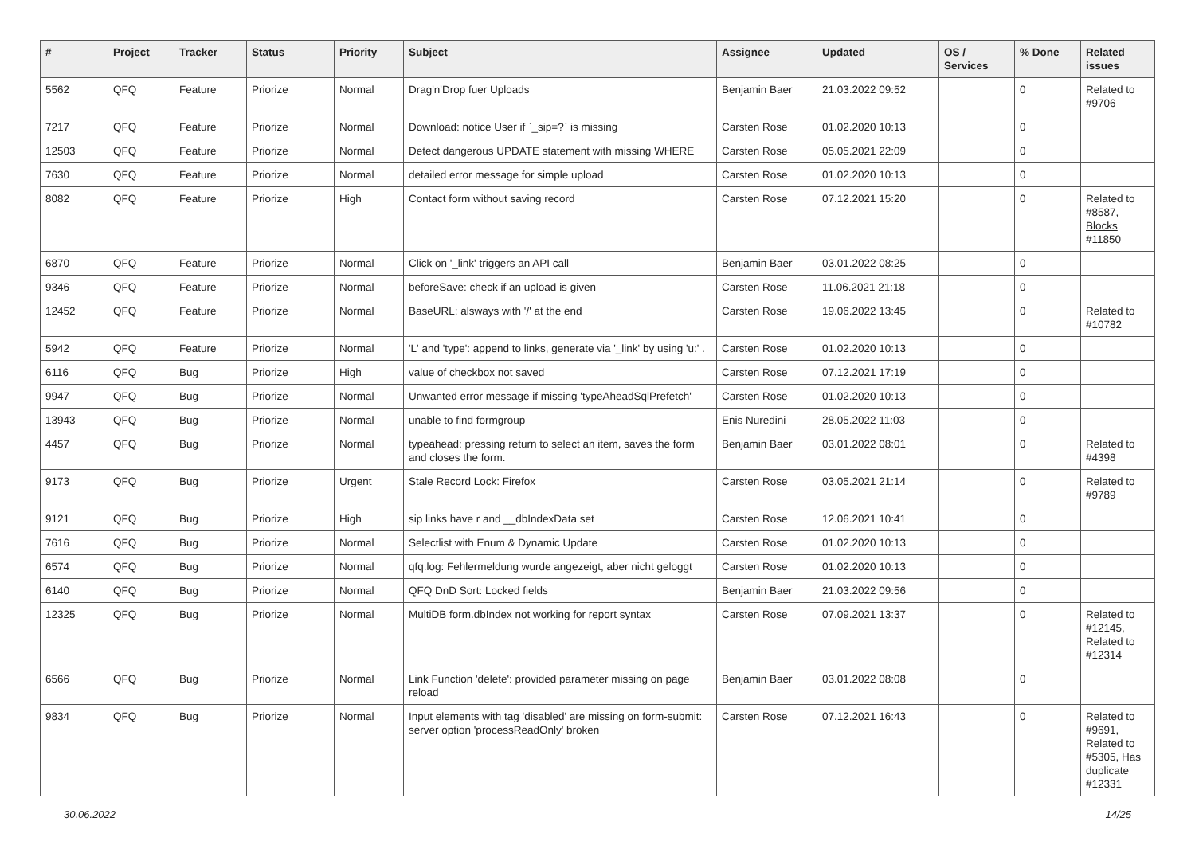| # | Project | Tracker | Status | Priority | Subject | Assignee | Updated | OS / Services | % Done | Related issues |
| --- | --- | --- | --- | --- | --- | --- | --- | --- | --- | --- |
| 5562 | QFQ | Feature | Priorize | Normal | Drag'n'Drop fuer Uploads | Benjamin Baer | 21.03.2022 09:52 | | 0 | Related to #9706 |
| 7217 | QFQ | Feature | Priorize | Normal | Download: notice User if `_sip=?` is missing | Carsten Rose | 01.02.2020 10:13 | | 0 | |
| 12503 | QFQ | Feature | Priorize | Normal | Detect dangerous UPDATE statement with missing WHERE | Carsten Rose | 05.05.2021 22:09 | | 0 | |
| 7630 | QFQ | Feature | Priorize | Normal | detailed error message for simple upload | Carsten Rose | 01.02.2020 10:13 | | 0 | |
| 8082 | QFQ | Feature | Priorize | High | Contact form without saving record | Carsten Rose | 07.12.2021 15:20 | | 0 | Related to #8587, Blocks #11850 |
| 6870 | QFQ | Feature | Priorize | Normal | Click on '_link' triggers an API call | Benjamin Baer | 03.01.2022 08:25 | | 0 | |
| 9346 | QFQ | Feature | Priorize | Normal | beforeSave: check if an upload is given | Carsten Rose | 11.06.2021 21:18 | | 0 | |
| 12452 | QFQ | Feature | Priorize | Normal | BaseURL: alsways with '/' at the end | Carsten Rose | 19.06.2022 13:45 | | 0 | Related to #10782 |
| 5942 | QFQ | Feature | Priorize | Normal | 'L' and 'type': append to links, generate via '_link' by using 'u:' . | Carsten Rose | 01.02.2020 10:13 | | 0 | |
| 6116 | QFQ | Bug | Priorize | High | value of checkbox not saved | Carsten Rose | 07.12.2021 17:19 | | 0 | |
| 9947 | QFQ | Bug | Priorize | Normal | Unwanted error message if missing 'typeAheadSqlPrefetch' | Carsten Rose | 01.02.2020 10:13 | | 0 | |
| 13943 | QFQ | Bug | Priorize | Normal | unable to find formgroup | Enis Nuredini | 28.05.2022 11:03 | | 0 | |
| 4457 | QFQ | Bug | Priorize | Normal | typeahead: pressing return to select an item, saves the form and closes the form. | Benjamin Baer | 03.01.2022 08:01 | | 0 | Related to #4398 |
| 9173 | QFQ | Bug | Priorize | Urgent | Stale Record Lock: Firefox | Carsten Rose | 03.05.2021 21:14 | | 0 | Related to #9789 |
| 9121 | QFQ | Bug | Priorize | High | sip links have r and __dbIndexData set | Carsten Rose | 12.06.2021 10:41 | | 0 | |
| 7616 | QFQ | Bug | Priorize | Normal | Selectlist with Enum & Dynamic Update | Carsten Rose | 01.02.2020 10:13 | | 0 | |
| 6574 | QFQ | Bug | Priorize | Normal | qfq.log: Fehlermeldung wurde angezeigt, aber nicht geloggt | Carsten Rose | 01.02.2020 10:13 | | 0 | |
| 6140 | QFQ | Bug | Priorize | Normal | QFQ DnD Sort: Locked fields | Benjamin Baer | 21.03.2022 09:56 | | 0 | |
| 12325 | QFQ | Bug | Priorize | Normal | MultiDB form.dbIndex not working for report syntax | Carsten Rose | 07.09.2021 13:37 | | 0 | Related to #12145, Related to #12314 |
| 6566 | QFQ | Bug | Priorize | Normal | Link Function 'delete': provided parameter missing on page reload | Benjamin Baer | 03.01.2022 08:08 | | 0 | |
| 9834 | QFQ | Bug | Priorize | Normal | Input elements with tag 'disabled' are missing on form-submit: server option 'processReadOnly' broken | Carsten Rose | 07.12.2021 16:43 | | 0 | Related to #9691, Related to #5305, Has duplicate #12331 |
30.06.2022 14/25